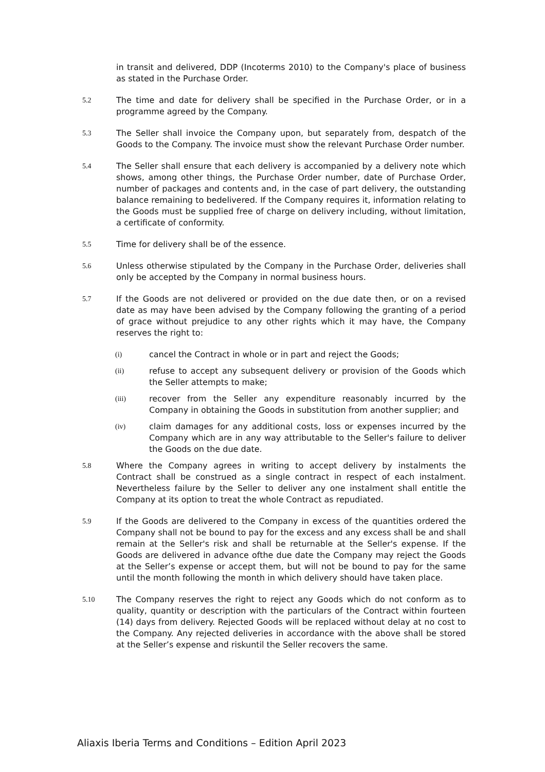in transit and delivered, DDP (Incoterms 2010) to the Company's place of business as stated in the Purchase Order.
5.2 The time and date for delivery shall be specified in the Purchase Order, or in a programme agreed by the Company.
5.3 The Seller shall invoice the Company upon, but separately from, despatch of the Goods to the Company. The invoice must show the relevant Purchase Order number.
5.4 The Seller shall ensure that each delivery is accompanied by a delivery note which shows, among other things, the Purchase Order number, date of Purchase Order, number of packages and contents and, in the case of part delivery, the outstanding balance remaining to bedelivered. If the Company requires it, information relating to the Goods must be supplied free of charge on delivery including, without limitation, a certificate of conformity.
5.5 Time for delivery shall be of the essence.
5.6 Unless otherwise stipulated by the Company in the Purchase Order, deliveries shall only be accepted by the Company in normal business hours.
5.7 If the Goods are not delivered or provided on the due date then, or on a revised date as may have been advised by the Company following the granting of a period of grace without prejudice to any other rights which it may have, the Company reserves the right to:
(i) cancel the Contract in whole or in part and reject the Goods;
(ii) refuse to accept any subsequent delivery or provision of the Goods which the Seller attempts to make;
(iii) recover from the Seller any expenditure reasonably incurred by the Company in obtaining the Goods in substitution from another supplier; and
(iv) claim damages for any additional costs, loss or expenses incurred by the Company which are in any way attributable to the Seller's failure to deliver the Goods on the due date.
5.8 Where the Company agrees in writing to accept delivery by instalments the Contract shall be construed as a single contract in respect of each instalment. Nevertheless failure by the Seller to deliver any one instalment shall entitle the Company at its option to treat the whole Contract as repudiated.
5.9 If the Goods are delivered to the Company in excess of the quantities ordered the Company shall not be bound to pay for the excess and any excess shall be and shall remain at the Seller's risk and shall be returnable at the Seller's expense. If the Goods are delivered in advance ofthe due date the Company may reject the Goods at the Seller’s expense or accept them, but will not be bound to pay for the same until the month following the month in which delivery should have taken place.
5.10 The Company reserves the right to reject any Goods which do not conform as to quality, quantity or description with the particulars of the Contract within fourteen (14) days from delivery. Rejected Goods will be replaced without delay at no cost to the Company. Any rejected deliveries in accordance with the above shall be stored at the Seller’s expense and riskuntil the Seller recovers the same.
Aliaxis Iberia Terms and Conditions – Edition April 2023